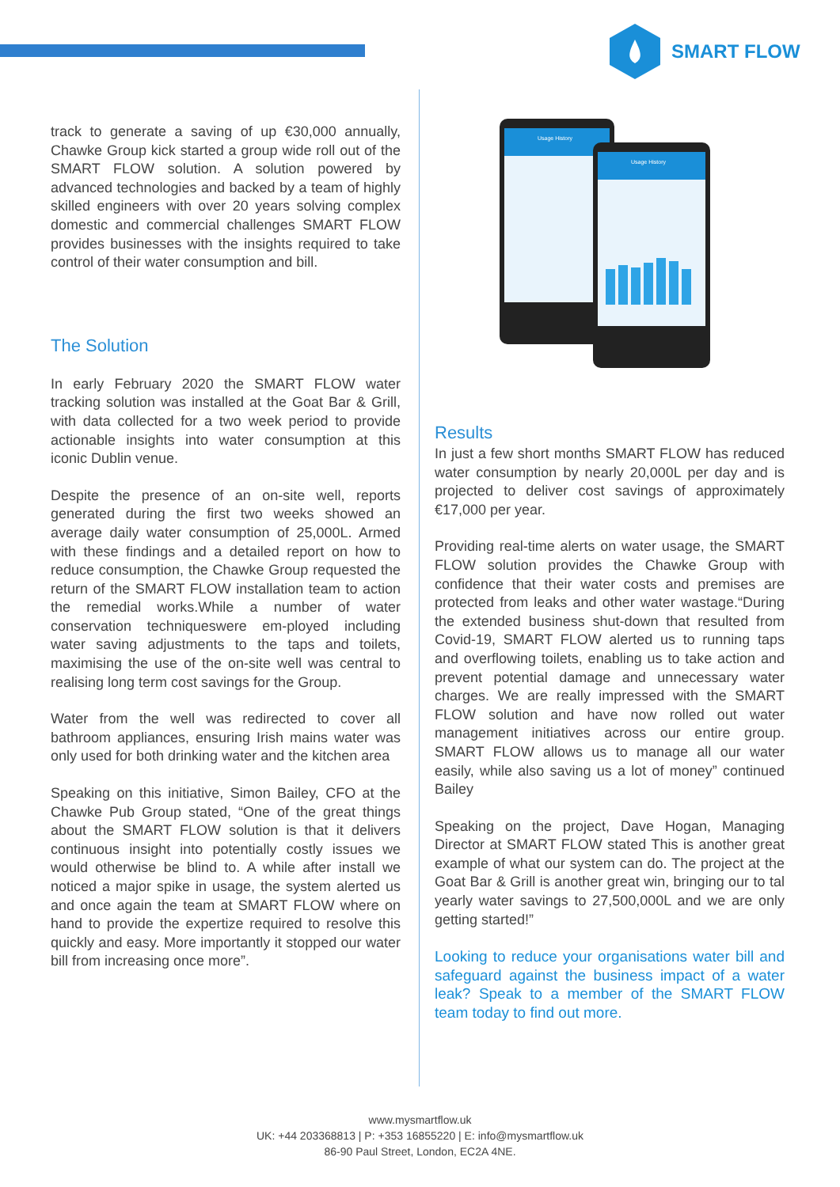SMART FLOW
track to generate a saving of up €30,000 annually, Chawke Group kick started a group wide roll out of the SMART FLOW solution. A solution powered by advanced technologies and backed by a team of highly skilled engineers with over 20 years solving complex domestic and commercial challenges SMART FLOW provides businesses with the insights required to take control of their water consumption and bill.
The Solution
In early February 2020 the SMART FLOW water tracking solution was installed at the Goat Bar & Grill, with data collected for a two week period to provide actionable insights into water consumption at this iconic Dublin venue.
Despite the presence of an on-site well, reports generated during the first two weeks showed an average daily water consumption of 25,000L. Armed with these findings and a detailed report on how to reduce consumption, the Chawke Group requested the return of the SMART FLOW installation team to action the remedial works.While a number of water conservation techniqueswere em-ployed including water saving adjustments to the taps and toilets, maximising the use of the on-site well was central to realising long term cost savings for the Group.
Water from the well was redirected to cover all bathroom appliances, ensuring Irish mains water was only used for both drinking water and the kitchen area
Speaking on this initiative, Simon Bailey, CFO at the Chawke Pub Group stated, “One of the great things about the SMART FLOW solution is that it delivers continuous insight into potentially costly issues we would otherwise be blind to. A while after install we noticed a major spike in usage, the system alerted us and once again the team at SMART FLOW where on hand to provide the expertize required to resolve this quickly and easy. More importantly it stopped our water bill from increasing once more”.
Usage History
Usage History
Results
In just a few short months SMART FLOW has reduced water consumption by nearly 20,000L per day and is projected to deliver cost savings of approximately €17,000 per year.
Providing real-time alerts on water usage, the SMART FLOW solution provides the Chawke Group with confidence that their water costs and premises are protected from leaks and other water wastage.“During the extended business shut-down that resulted from Covid-19, SMART FLOW alerted us to running taps and overflowing toilets, enabling us to take action and prevent potential damage and unnecessary water charges. We are really impressed with the SMART FLOW solution and have now rolled out water management initiatives across our entire group. SMART FLOW allows us to manage all our water easily, while also saving us a lot of money” continued Bailey
Speaking on the project, Dave Hogan, Managing Director at SMART FLOW stated This is another great example of what our system can do. The project at the Goat Bar & Grill is another great win, bringing our to tal yearly water savings to 27,500,000L and we are only getting started!”
Looking to reduce your organisations water bill and safeguard against the business impact of a water leak? Speak to a member of the SMART FLOW team today to find out more.
www.mysmartflow.uk
UK: +44 203368813 | P: +353 16855220 | E: info@mysmartflow.uk
86-90 Paul Street, London, EC2A 4NE.